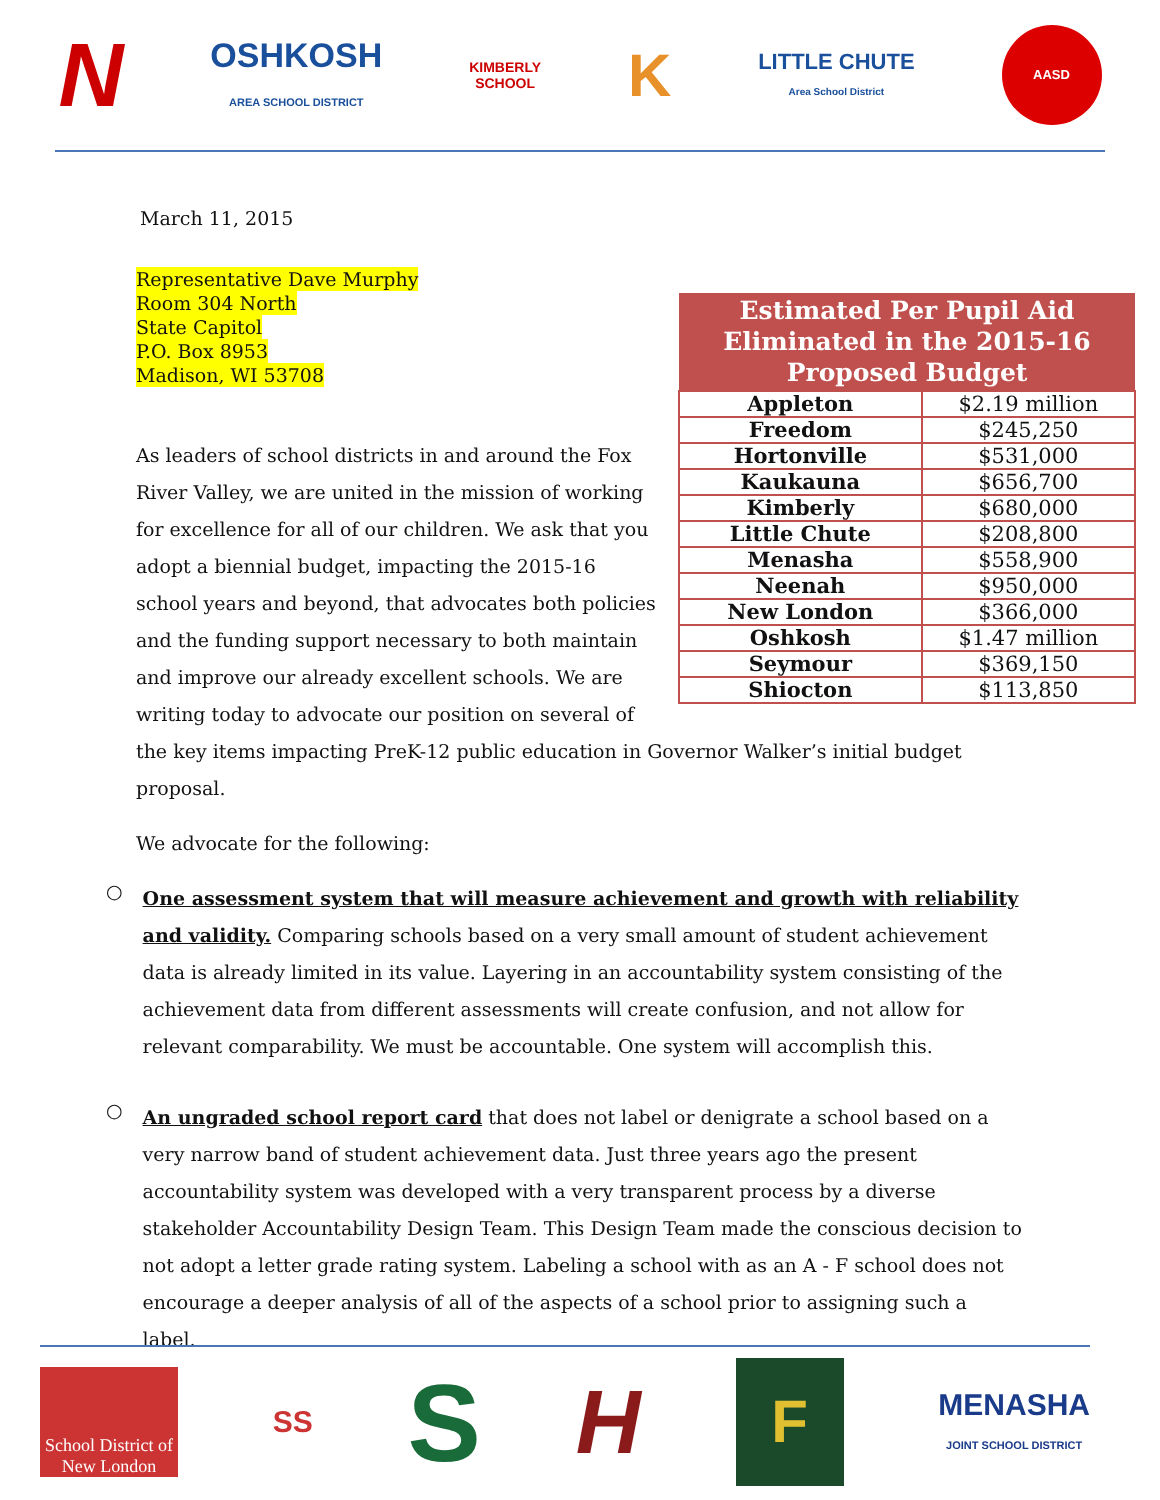N
OSHKOSH
AREA SCHOOL DISTRICT
KIMBERLY
SCHOOL
K
LITTLE CHUTE
Area School District
AASD
March 11, 2015
Representative Dave Murphy
Room 304 North
State Capitol
P.O. Box 8953
Madison, WI 53708
| Estimated Per Pupil Aid Eliminated in the 2015-16 Proposed Budget | |
| --- | --- |
| Appleton | $2.19 million |
| Freedom | $245,250 |
| Hortonville | $531,000 |
| Kaukauna | $656,700 |
| Kimberly | $680,000 |
| Little Chute | $208,800 |
| Menasha | $558,900 |
| Neenah | $950,000 |
| New London | $366,000 |
| Oshkosh | $1.47 million |
| Seymour | $369,150 |
| Shiocton | $113,850 |
As leaders of school districts in and around the Fox River Valley, we are united in the mission of working for excellence for all of our children. We ask that you adopt a biennial budget, impacting the 2015-16 school years and beyond, that advocates both policies and the funding support necessary to both maintain and improve our already excellent schools. We are writing today to advocate our position on several of the key items impacting PreK-12 public education in Governor Walker’s initial budget proposal.
We advocate for the following:
○
One assessment system that will measure achievement and growth with reliability and validity. Comparing schools based on a very small amount of student achievement data is already limited in its value. Layering in an accountability system consisting of the achievement data from different assessments will create confusion, and not allow for relevant comparability. We must be accountable. One system will accomplish this.
○
An ungraded school report card that does not label or denigrate a school based on a very narrow band of student achievement data. Just three years ago the present accountability system was developed with a very transparent process by a diverse stakeholder Accountability Design Team. This Design Team made the conscious decision to not adopt a letter grade rating system. Labeling a school with as an A - F school does not encourage a deeper analysis of all of the aspects of a school prior to assigning such a label.
School District of
New London
SS
S
H
F
MENASHA
JOINT SCHOOL DISTRICT